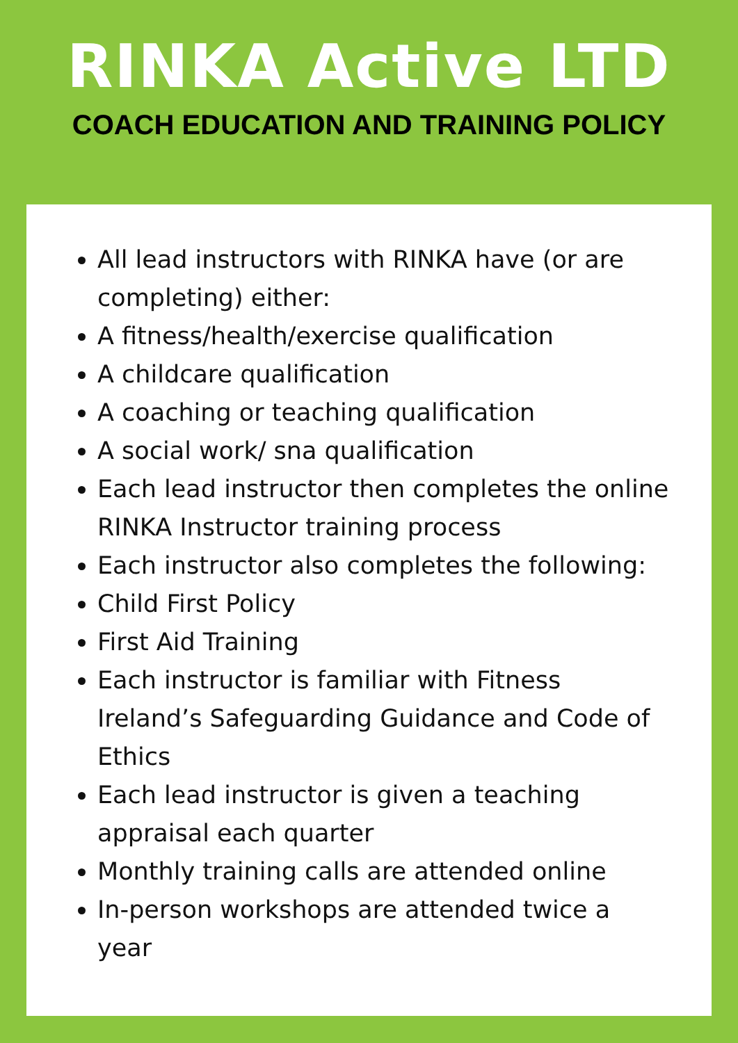RINKA Active LTD
COACH EDUCATION AND TRAINING POLICY
All lead instructors with RINKA have (or are completing) either:
A fitness/health/exercise qualification
A childcare qualification
A coaching or teaching qualification
A social work/ sna qualification
Each lead instructor then completes the online RINKA Instructor training process
Each instructor also completes the following:
Child First Policy
First Aid Training
Each instructor is familiar with Fitness Ireland’s Safeguarding Guidance and Code of Ethics
Each lead instructor is given a teaching appraisal each quarter
Monthly training calls are attended online
In-person workshops are attended twice a year